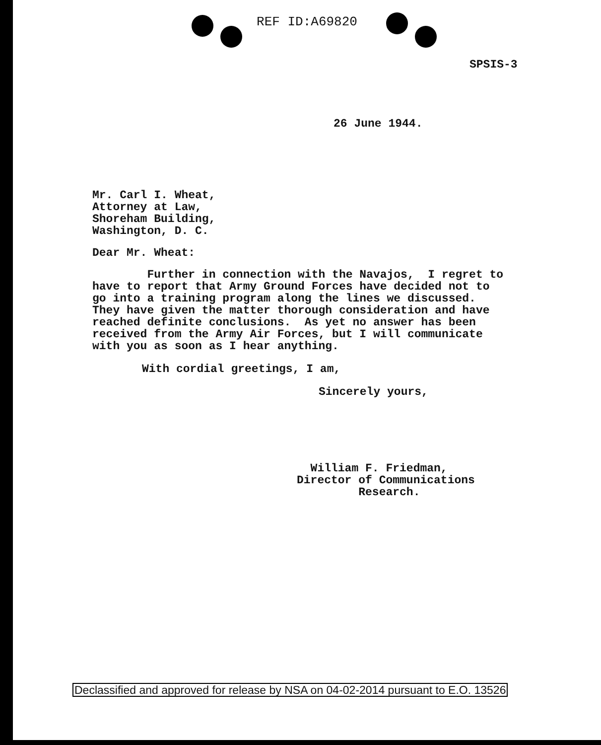REF ID:A69820
SPSIS-3
26 June 1944.
Mr. Carl I. Wheat,
Attorney at Law,
Shoreham Building,
Washington, D. C.
Dear Mr. Wheat:
Further in connection with the Navajos, I regret to have to report that Army Ground Forces have decided not to go into a training program along the lines we discussed. They have given the matter thorough consideration and have reached definite conclusions. As yet no answer has been received from the Army Air Forces, but I will communicate with you as soon as I hear anything.
With cordial greetings, I am,
Sincerely yours,
William F. Friedman, Director of Communications Research.
Declassified and approved for release by NSA on 04-02-2014 pursuant to E.O. 13526